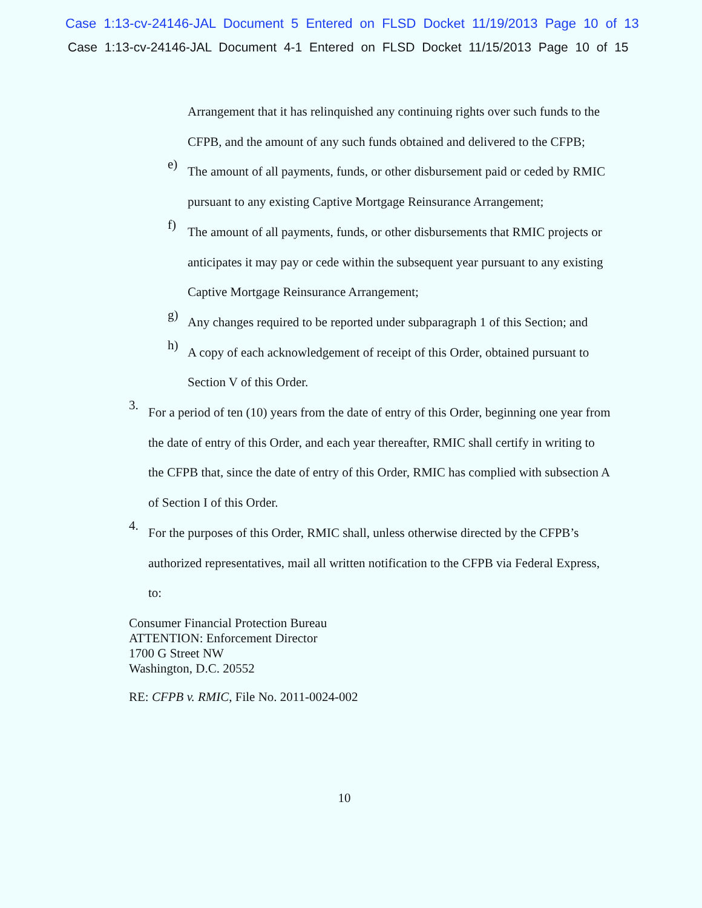Case 1:13-cv-24146-JAL Document 5 Entered on FLSD Docket 11/19/2013 Page 10 of 13
Case 1:13-cv-24146-JAL Document 4-1 Entered on FLSD Docket 11/15/2013 Page 10 of 15
Arrangement that it has relinquished any continuing rights over such funds to the CFPB, and the amount of any such funds obtained and delivered to the CFPB;
e)
The amount of all payments, funds, or other disbursement paid or ceded by RMIC pursuant to any existing Captive Mortgage Reinsurance Arrangement;
f)
The amount of all payments, funds, or other disbursements that RMIC projects or anticipates it may pay or cede within the subsequent year pursuant to any existing Captive Mortgage Reinsurance Arrangement;
g)
Any changes required to be reported under subparagraph 1 of this Section; and
h)
A copy of each acknowledgement of receipt of this Order, obtained pursuant to Section V of this Order.
3.
For a period of ten (10) years from the date of entry of this Order, beginning one year from the date of entry of this Order, and each year thereafter, RMIC shall certify in writing to the CFPB that, since the date of entry of this Order, RMIC has complied with subsection A of Section I of this Order.
4.
For the purposes of this Order, RMIC shall, unless otherwise directed by the CFPB’s authorized representatives, mail all written notification to the CFPB via Federal Express, to:
Consumer Financial Protection Bureau
ATTENTION: Enforcement Director
1700 G Street NW
Washington, D.C. 20552
RE: CFPB v. RMIC, File No. 2011-0024-002
10